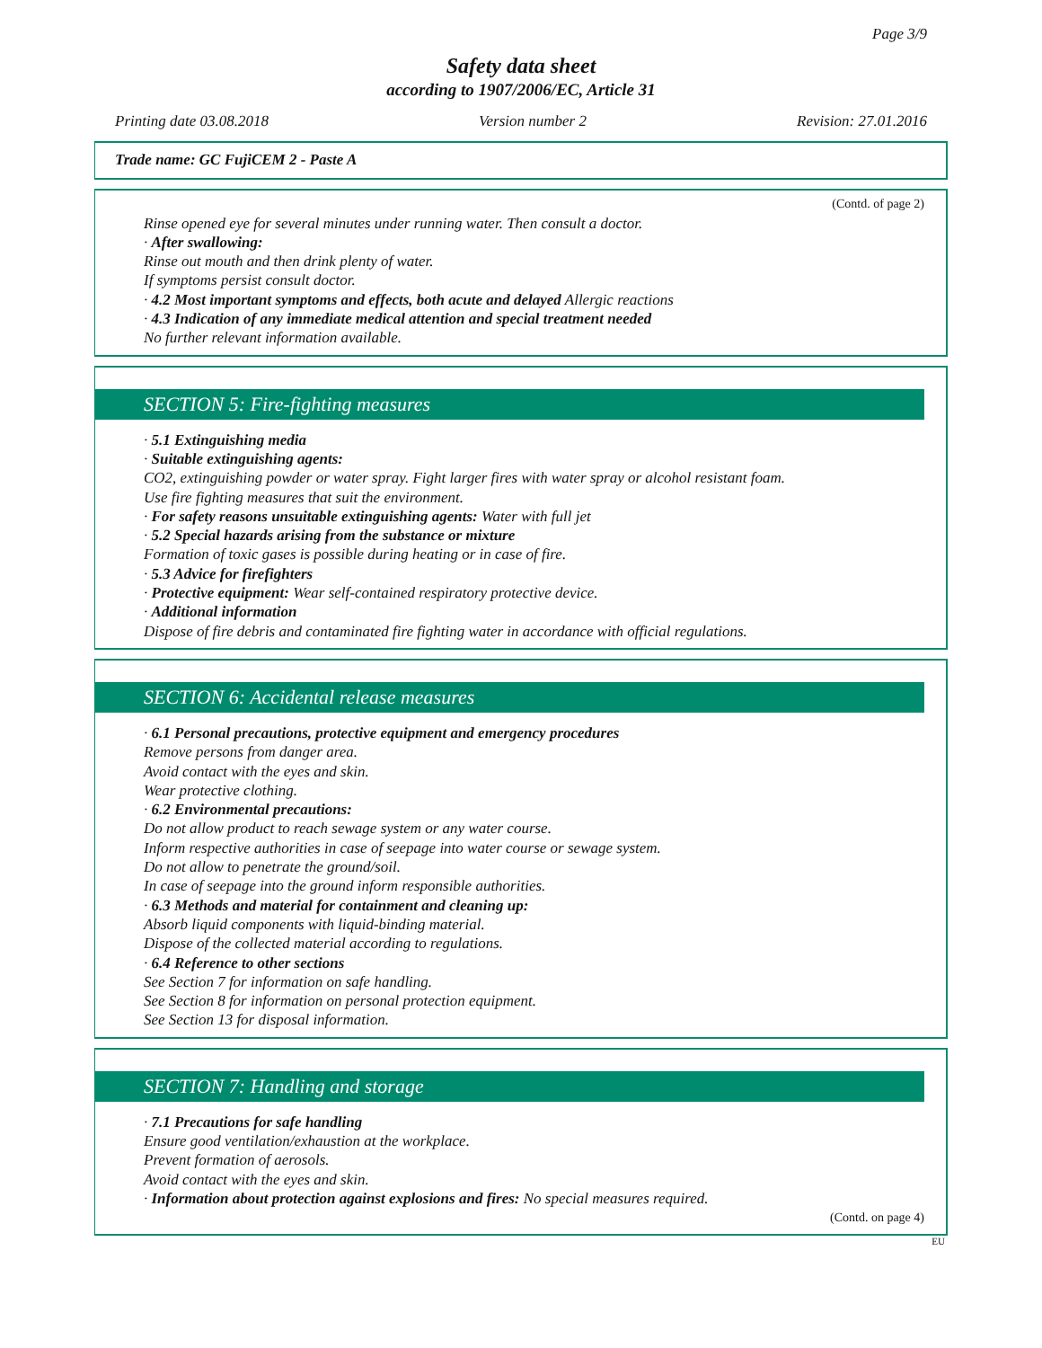Page 3/9
Safety data sheet
according to 1907/2006/EC, Article 31
Printing date 03.08.2018 Version number 2 Revision: 27.01.2016
Trade name: GC FujiCEM 2 - Paste A
(Contd. of page 2)
Rinse opened eye for several minutes under running water. Then consult a doctor.
· After swallowing:
Rinse out mouth and then drink plenty of water.
If symptoms persist consult doctor.
· 4.2 Most important symptoms and effects, both acute and delayed Allergic reactions
· 4.3 Indication of any immediate medical attention and special treatment needed
No further relevant information available.
SECTION 5: Fire-fighting measures
· 5.1 Extinguishing media
· Suitable extinguishing agents:
CO2, extinguishing powder or water spray. Fight larger fires with water spray or alcohol resistant foam.
Use fire fighting measures that suit the environment.
· For safety reasons unsuitable extinguishing agents: Water with full jet
· 5.2 Special hazards arising from the substance or mixture
Formation of toxic gases is possible during heating or in case of fire.
· 5.3 Advice for firefighters
· Protective equipment: Wear self-contained respiratory protective device.
· Additional information
Dispose of fire debris and contaminated fire fighting water in accordance with official regulations.
SECTION 6: Accidental release measures
· 6.1 Personal precautions, protective equipment and emergency procedures
Remove persons from danger area.
Avoid contact with the eyes and skin.
Wear protective clothing.
· 6.2 Environmental precautions:
Do not allow product to reach sewage system or any water course.
Inform respective authorities in case of seepage into water course or sewage system.
Do not allow to penetrate the ground/soil.
In case of seepage into the ground inform responsible authorities.
· 6.3 Methods and material for containment and cleaning up:
Absorb liquid components with liquid-binding material.
Dispose of the collected material according to regulations.
· 6.4 Reference to other sections
See Section 7 for information on safe handling.
See Section 8 for information on personal protection equipment.
See Section 13 for disposal information.
SECTION 7: Handling and storage
· 7.1 Precautions for safe handling
Ensure good ventilation/exhaustion at the workplace.
Prevent formation of aerosols.
Avoid contact with the eyes and skin.
· Information about protection against explosions and fires: No special measures required.
(Contd. on page 4)
EU